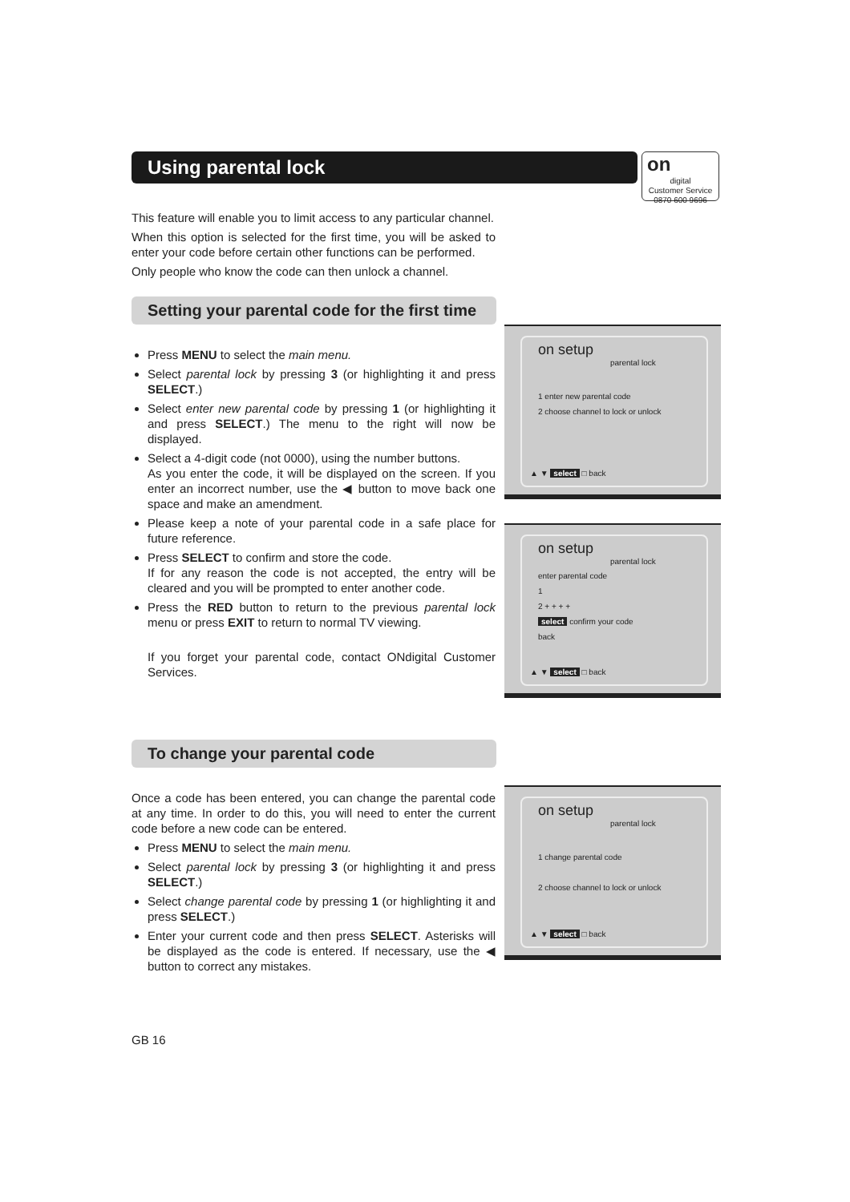Using parental lock
on
digital
Customer Service
0870 600 9696
This feature will enable you to limit access to any particular channel.
When this option is selected for the first time, you will be asked to enter your code before certain other functions can be performed.
Only people who know the code can then unlock a channel.
Setting your parental code for the first time
Press MENU to select the main menu.
Select parental lock by pressing 3 (or highlighting it and press SELECT.)
Select enter new parental code by pressing 1 (or highlighting it and press SELECT.) The menu to the right will now be displayed.
Select a 4-digit code (not 0000), using the number buttons.
As you enter the code, it will be displayed on the screen. If you enter an incorrect number, use the ◀ button to move back one space and make an amendment.
Please keep a note of your parental code in a safe place for future reference.
Press SELECT to confirm and store the code.
If for any reason the code is not accepted, the entry will be cleared and you will be prompted to enter another code.
Press the RED button to return to the previous parental lock menu or press EXIT to return to normal TV viewing.
If you forget your parental code, contact ONdigital Customer Services.
on setup
parental lock
1 enter new parental code
2 choose channel to lock or unlock
▲ ▼ select □ back
on setup
parental lock
enter parental code
1
2 + + + +
select confirm your code
back
▲ ▼ select □ back
To change your parental code
Once a code has been entered, you can change the parental code at any time. In order to do this, you will need to enter the current code before a new code can be entered.
Press MENU to select the main menu.
Select parental lock by pressing 3 (or highlighting it and press SELECT.)
Select change parental code by pressing 1 (or highlighting it and press SELECT.)
Enter your current code and then press SELECT. Asterisks will be displayed as the code is entered. If necessary, use the ◀ button to correct any mistakes.
on setup
parental lock
1 change parental code
2 choose channel to lock or unlock
▲ ▼ select □ back
GB 16